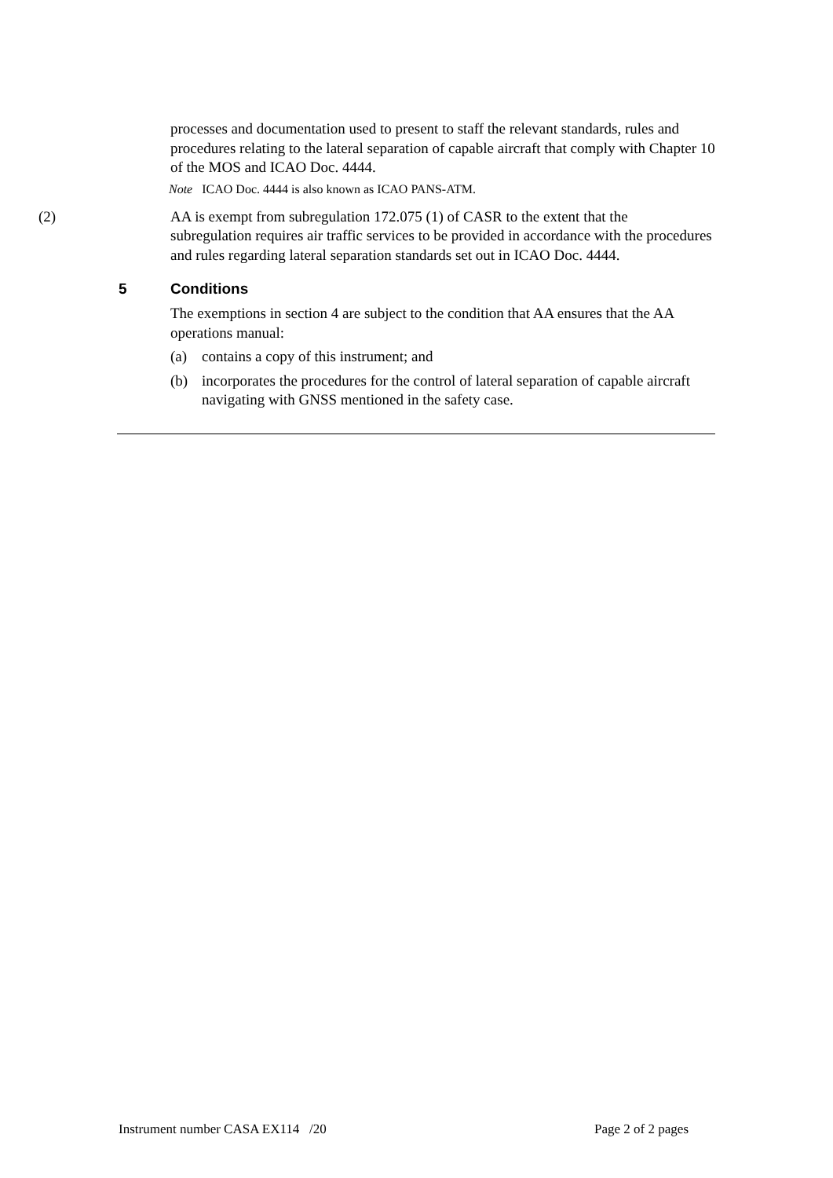processes and documentation used to present to staff the relevant standards, rules and procedures relating to the lateral separation of capable aircraft that comply with Chapter 10 of the MOS and ICAO Doc. 4444.
Note ICAO Doc. 4444 is also known as ICAO PANS-ATM.
(2) AA is exempt from subregulation 172.075 (1) of CASR to the extent that the subregulation requires air traffic services to be provided in accordance with the procedures and rules regarding lateral separation standards set out in ICAO Doc. 4444.
5 Conditions
The exemptions in section 4 are subject to the condition that AA ensures that the AA operations manual:
(a) contains a copy of this instrument; and
(b) incorporates the procedures for the control of lateral separation of capable aircraft navigating with GNSS mentioned in the safety case.
Instrument number CASA EX114 /20 Page 2 of 2 pages